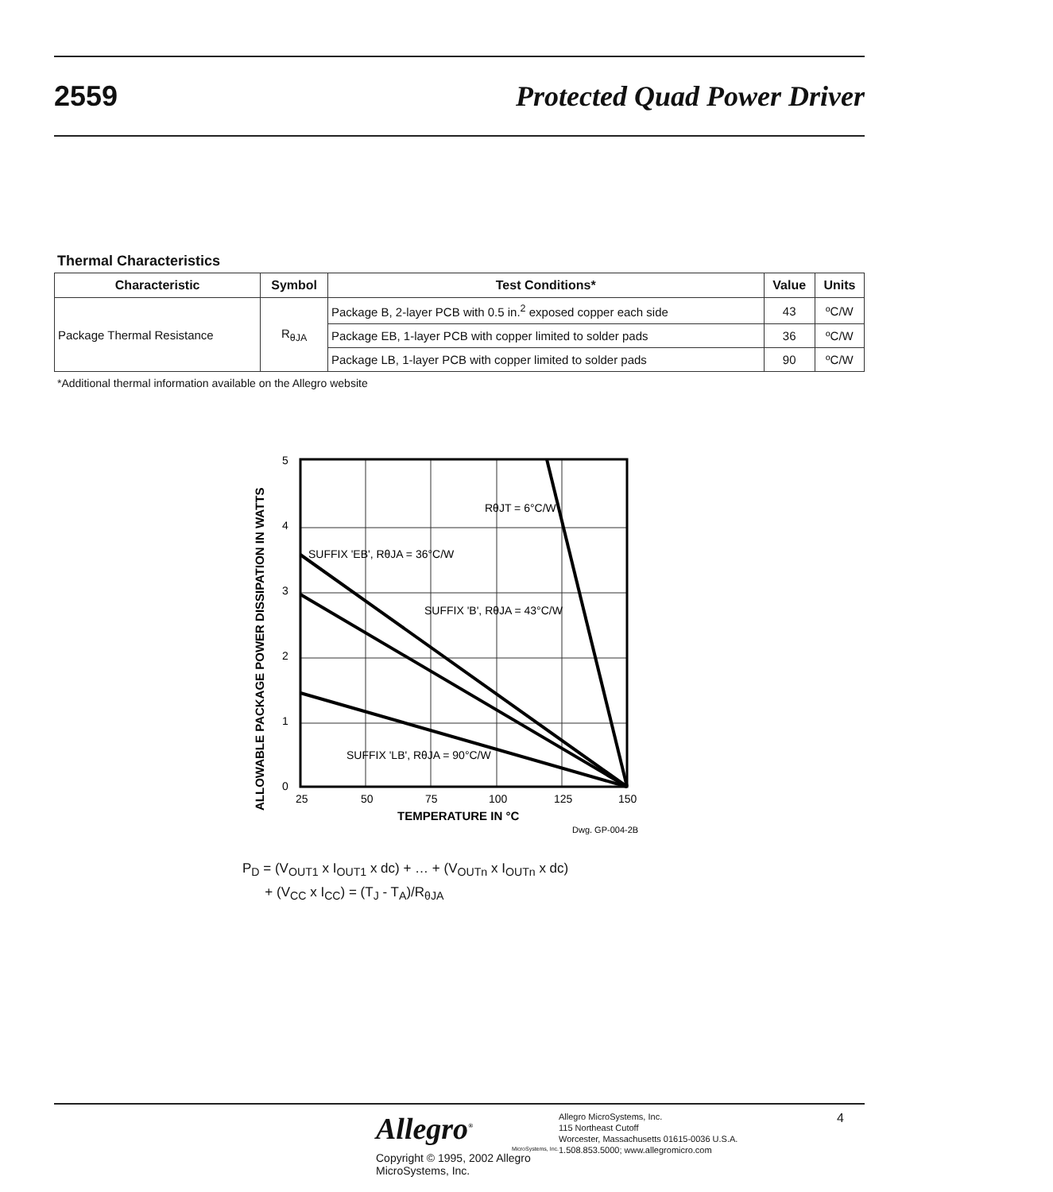2559 Protected Quad Power Driver
Thermal Characteristics
| Characteristic | Symbol | Test Conditions* | Value | Units |
| --- | --- | --- | --- | --- |
| Package Thermal Resistance | R<sub>θJA</sub> | Package B, 2-layer PCB with 0.5 in.<sup>2</sup> exposed copper each side | 43 | ºC/W |
| | | Package EB, 1-layer PCB with copper limited to solder pads | 36 | ºC/W |
| | | Package LB, 1-layer PCB with copper limited to solder pads | 90 | ºC/W |
*Additional thermal information available on the Allegro website
RθJT = 6°C/W
SUFFIX 'EB', RθJA = 36°C/W
SUFFIX 'B', RθJA = 43°C/W
SUFFIX 'LB', RθJA = 90°C/W
5
4
3
2
1
0
25
50
75
100
125
150
TEMPERATURE IN °C
ALLOWABLE PACKAGE POWER DISSIPATION IN WATTS
Dwg. GP-004-2B
P<sub>D</sub> = (V<sub>OUT1</sub> x I<sub>OUT1</sub> x dc) + … + (V<sub>OUTn</sub> x I<sub>OUTn</sub> x dc)
+ (V<sub>CC</sub> x I<sub>CC</sub>) = (T<sub>J</sub> - T<sub>A</sub>)/R<sub>θJA</sub>
Allegro<sup>®</sup>
MicroSystems, Inc.
Copyright © 1995, 2002 Allegro MicroSystems, Inc.
Allegro MicroSystems, Inc.
115 Northeast Cutoff
Worcester, Massachusetts 01615-0036 U.S.A.
1.508.853.5000; www.allegromicro.com
4